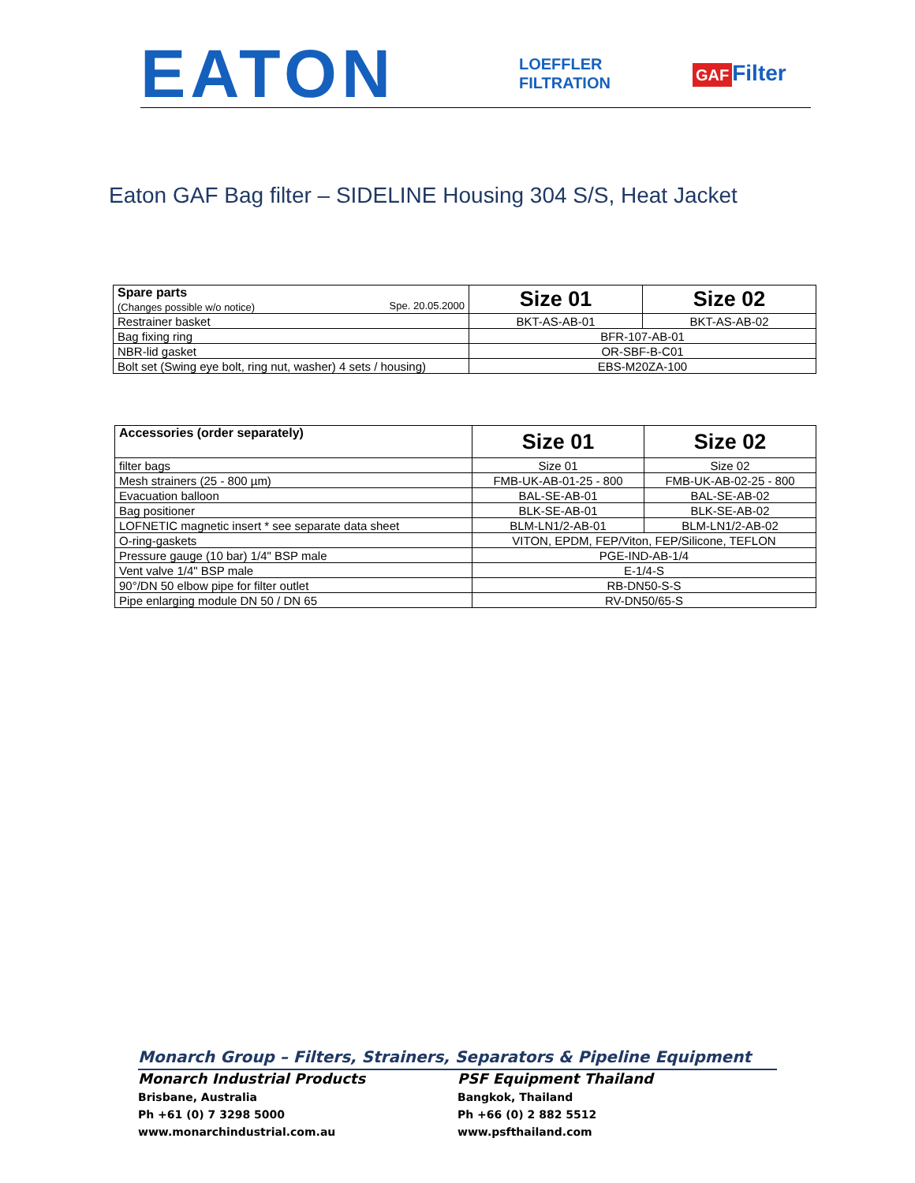EATON
LOEFFLER
FILTRATION
GAF Filter
Eaton GAF Bag filter – SIDELINE Housing 304 S/S, Heat Jacket
| Spare parts (Changes possible w/o notice) Spe. 20.05.2000 | Size 01 | Size 02 |
| Restrainer basket | BKT-AS-AB-01 | BKT-AS-AB-02 |
| Bag fixing ring | BFR-107-AB-01 | |
| NBR-lid gasket | OR-SBF-B-C01 | |
| Bolt set (Swing eye bolt, ring nut, washer) 4 sets / housing) | EBS-M20ZA-100 | |
| Accessories (order separately) | Size 01 | Size 02 |
| filter bags | Size 01 | Size 02 |
| Mesh strainers (25 - 800 µm) | FMB-UK-AB-01-25 - 800 | FMB-UK-AB-02-25 - 800 |
| Evacuation balloon | BAL-SE-AB-01 | BAL-SE-AB-02 |
| Bag positioner | BLK-SE-AB-01 | BLK-SE-AB-02 |
| LOFNETIC magnetic insert * see separate data sheet | BLM-LN1/2-AB-01 | BLM-LN1/2-AB-02 |
| O-ring-gaskets | VITON, EPDM, FEP/Viton, FEP/Silicone, TEFLON | |
| Pressure gauge (10 bar) 1/4" BSP male | PGE-IND-AB-1/4 | |
| Vent valve 1/4" BSP male | E-1/4-S | |
| 90°/DN 50 elbow pipe for filter outlet | RB-DN50-S-S | |
| Pipe enlarging module DN 50 / DN 65 | RV-DN50/65-S | |
Monarch Group – Filters, Strainers, Separators & Pipeline Equipment
Monarch Industrial Products
Brisbane, Australia
Ph +61 (0) 7 3298 5000
www.monarchindustrial.com.au
PSF Equipment Thailand
Bangkok, Thailand
Ph +66 (0) 2 882 5512
www.psfthailand.com